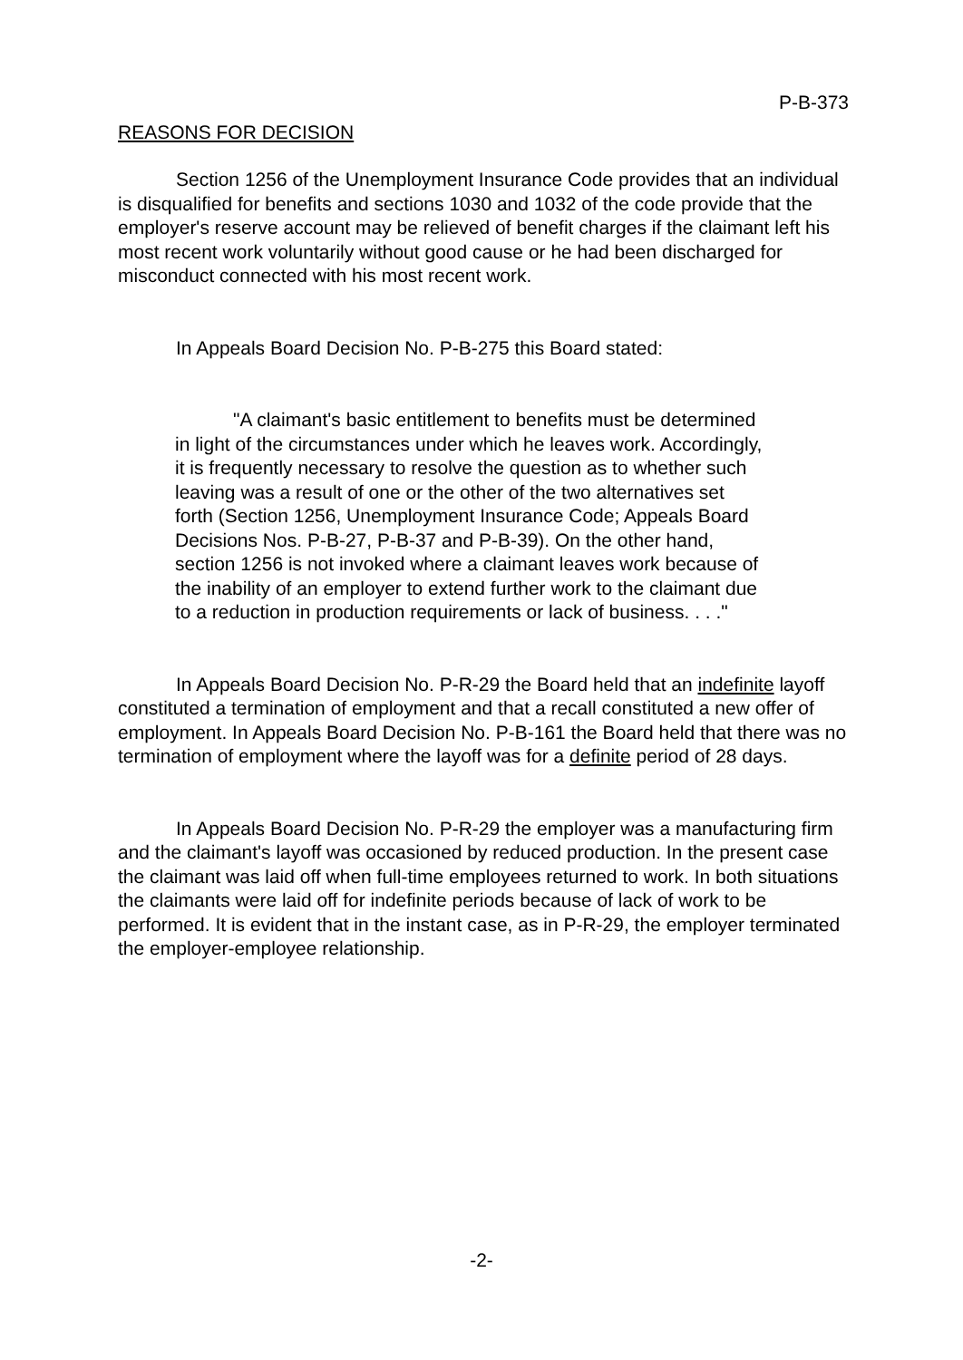P-B-373
REASONS FOR DECISION
Section 1256 of the Unemployment Insurance Code provides that an individual is disqualified for benefits and sections 1030 and 1032 of the code provide that the employer's reserve account may be relieved of benefit charges if the claimant left his most recent work voluntarily without good cause or he had been discharged for misconduct connected with his most recent work.
In Appeals Board Decision No. P-B-275 this Board stated:
"A claimant's basic entitlement to benefits must be determined in light of the circumstances under which he leaves work. Accordingly, it is frequently necessary to resolve the question as to whether such leaving was a result of one or the other of the two alternatives set forth (Section 1256, Unemployment Insurance Code; Appeals Board Decisions Nos. P-B-27, P-B-37 and P-B-39). On the other hand, section 1256 is not invoked where a claimant leaves work because of the inability of an employer to extend further work to the claimant due to a reduction in production requirements or lack of business. . . ."
In Appeals Board Decision No. P-R-29 the Board held that an indefinite layoff constituted a termination of employment and that a recall constituted a new offer of employment. In Appeals Board Decision No. P-B-161 the Board held that there was no termination of employment where the layoff was for a definite period of 28 days.
In Appeals Board Decision No. P-R-29 the employer was a manufacturing firm and the claimant's layoff was occasioned by reduced production. In the present case the claimant was laid off when full-time employees returned to work. In both situations the claimants were laid off for indefinite periods because of lack of work to be performed. It is evident that in the instant case, as in P-R-29, the employer terminated the employer-employee relationship.
-2-